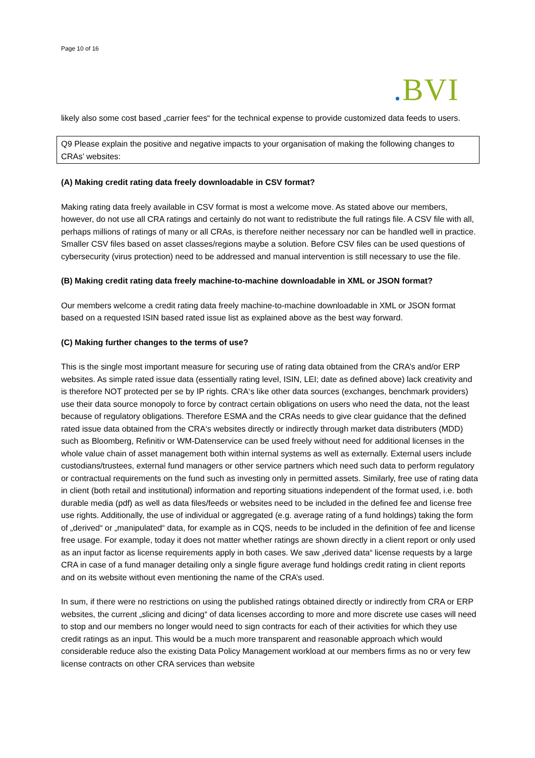Page 10 of 16
. BVI
likely also some cost based „carrier fees“ for the technical expense to provide customized data feeds to users.
Q9 Please explain the positive and negative impacts to your organisation of making the following changes to CRAs’ websites:
(A) Making credit rating data freely downloadable in CSV format?
Making rating data freely available in CSV format is most a welcome move. As stated above our members, however, do not use all CRA ratings and certainly do not want to redistribute the full ratings file. A CSV file with all, perhaps millions of ratings of many or all CRAs, is therefore neither necessary nor can be handled well in practice. Smaller CSV files based on asset classes/regions maybe a solution. Before CSV files can be used questions of cybersecurity (virus protection) need to be addressed and manual intervention is still necessary to use the file.
(B) Making credit rating data freely machine-to-machine downloadable in XML or JSON format?
Our members welcome a credit rating data freely machine-to-machine downloadable in XML or JSON format based on a requested ISIN based rated issue list as explained above as the best way forward.
(C) Making further changes to the terms of use?
This is the single most important measure for securing use of rating data obtained from the CRA’s and/or ERP websites. As simple rated issue data (essentially rating level, ISIN, LEI; date as defined above) lack creativity and is therefore NOT protected per se by IP rights. CRA‘s like other data sources (exchanges, benchmark providers) use their data source monopoly to force by contract certain obligations on users who need the data, not the least because of regulatory obligations. Therefore ESMA and the CRAs needs to give clear guidance that the defined rated issue data obtained from the CRA‘s websites directly or indirectly through market data distributers (MDD) such as Bloomberg, Refinitiv or WM-Datenservice can be used freely without need for additional licenses in the whole value chain of asset management both within internal systems as well as externally. External users include custodians/trustees, external fund managers or other service partners which need such data to perform regulatory or contractual requirements on the fund such as investing only in permitted assets. Similarly, free use of rating data in client (both retail and institutional) information and reporting situations independent of the format used, i.e. both durable media (pdf) as well as data files/feeds or websites need to be included in the defined fee and license free use rights. Additionally, the use of individual or aggregated (e.g. average rating of a fund holdings) taking the form of „derived“ or „manipulated“ data, for example as in CQS, needs to be included in the definition of fee and license free usage. For example, today it does not matter whether ratings are shown directly in a client report or only used as an input factor as license requirements apply in both cases. We saw „derived data“ license requests by a large CRA in case of a fund manager detailing only a single figure average fund holdings credit rating in client reports and on its website without even mentioning the name of the CRA’s used.
In sum, if there were no restrictions on using the published ratings obtained directly or indirectly from CRA or ERP websites, the current „slicing and dicing“ of data licenses according to more and more discrete use cases will need to stop and our members no longer would need to sign contracts for each of their activities for which they use credit ratings as an input. This would be a much more transparent and reasonable approach which would considerable reduce also the existing Data Policy Management workload at our members firms as no or very few license contracts on other CRA services than website